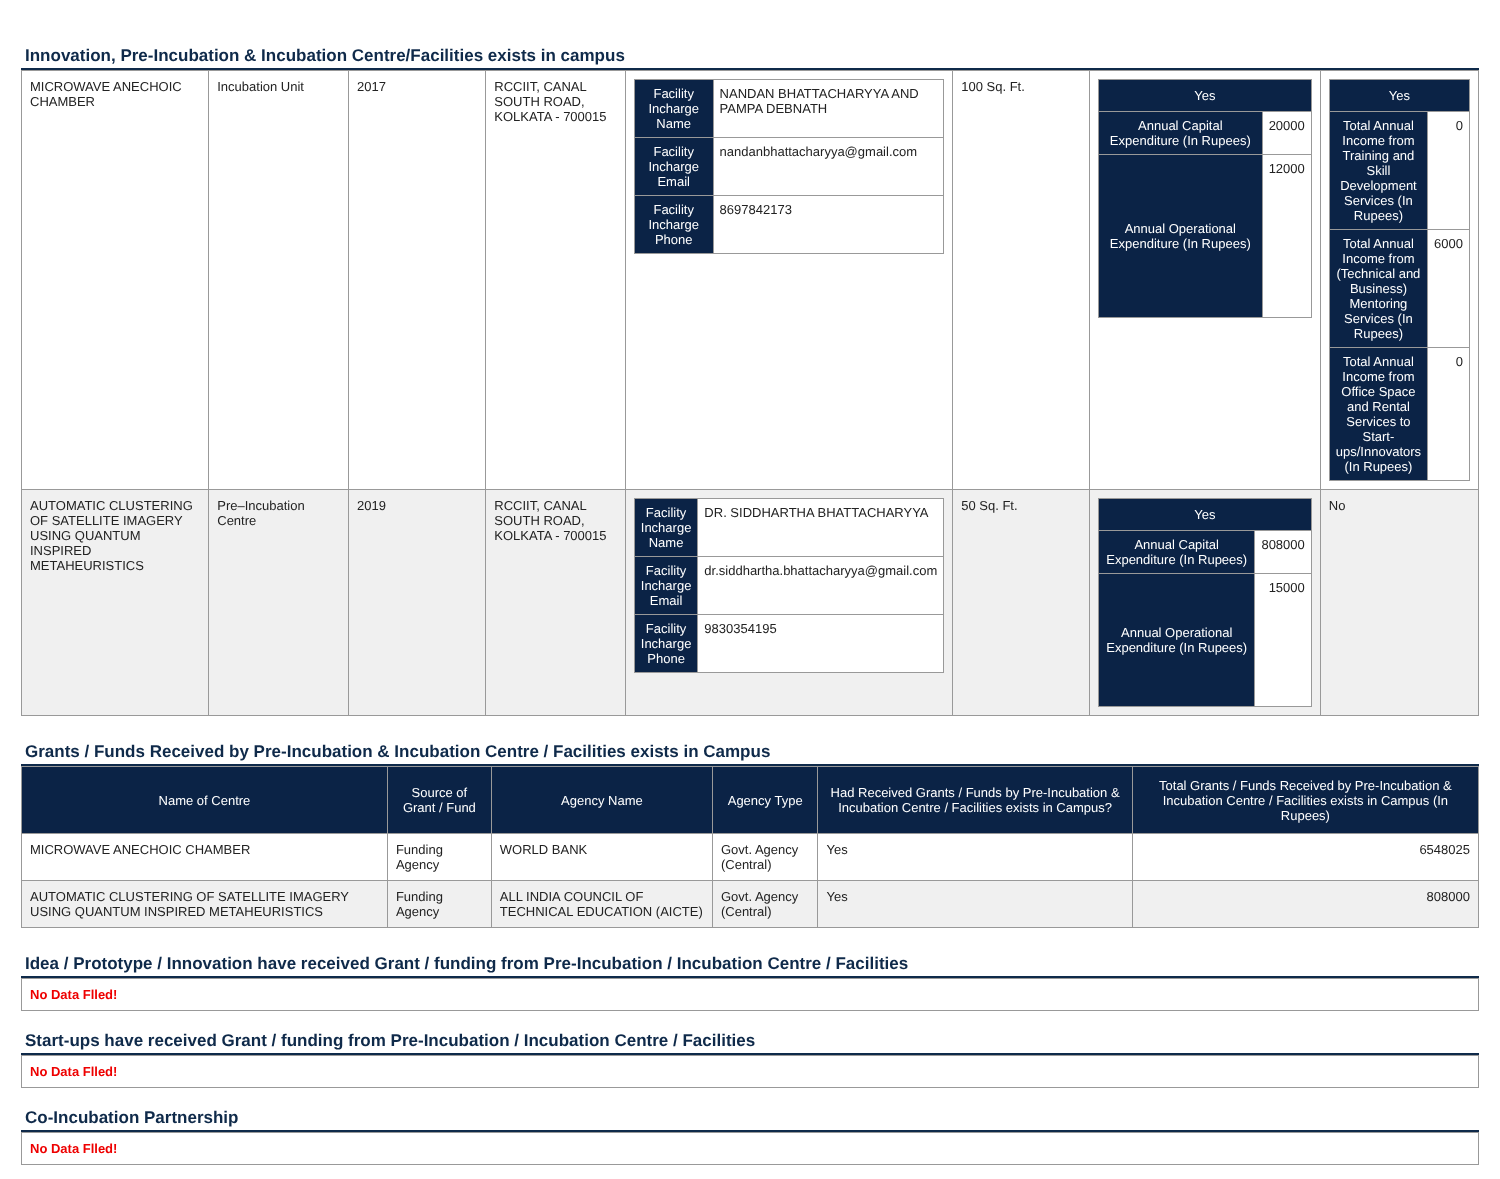Innovation, Pre-Incubation & Incubation Centre/Facilities exists in campus
| MICROWAVE ANECHOIC CHAMBER | Incubation Unit | 2017 | RCCIIT, CANAL SOUTH ROAD, KOLKATA - 700015 | / Facility Incharge Name / NANDAN BHATTACHARYYA AND PAMPA DEBNATH / / Facility Incharge Email / nandanbhattacharyya@gmail.com / / Facility Incharge Phone / 8697842173 / | 100 Sq. Ft. | / Yes / / / --- / --- / / Annual Capital Expenditure (In Rupees) / 20000 / / Annual Operational Expenditure (In Rupees) / 12000 / | / Yes / / / --- / --- / / Total Annual Income from Training and Skill Development Services (In Rupees) / 0 / / Total Annual Income from (Technical and Business) Mentoring Services (In Rupees) / 6000 / / Total Annual Income from Office Space and Rental Services to Start-ups/Innovators (In Rupees) / 0 / |
| AUTOMATIC CLUSTERING OF SATELLITE IMAGERY USING QUANTUM INSPIRED METAHEURISTICS | Pre–Incubation Centre | 2019 | RCCIIT, CANAL SOUTH ROAD, KOLKATA - 700015 | / Facility Incharge Name / DR. SIDDHARTHA BHATTACHARYYA / / Facility Incharge Email / dr.siddhartha.bhattacharyya@gmail.com / / Facility Incharge Phone / 9830354195 / | 50 Sq. Ft. | / Yes / / / --- / --- / / Annual Capital Expenditure (In Rupees) / 808000 / / Annual Operational Expenditure (In Rupees) / 15000 / | No |
Grants / Funds Received by Pre-Incubation & Incubation Centre / Facilities exists in Campus
| Name of Centre | Source of Grant / Fund | Agency Name | Agency Type | Had Received Grants / Funds by Pre-Incubation & Incubation Centre / Facilities exists in Campus? | Total Grants / Funds Received by Pre-Incubation & Incubation Centre / Facilities exists in Campus (In Rupees) |
| --- | --- | --- | --- | --- | --- |
| MICROWAVE ANECHOIC CHAMBER | Funding Agency | WORLD BANK | Govt. Agency (Central) | Yes | 6548025 |
| AUTOMATIC CLUSTERING OF SATELLITE IMAGERY USING QUANTUM INSPIRED METAHEURISTICS | Funding Agency | ALL INDIA COUNCIL OF TECHNICAL EDUCATION (AICTE) | Govt. Agency (Central) | Yes | 808000 |
Idea / Prototype / Innovation have received Grant / funding from Pre-Incubation / Incubation Centre / Facilities
No Data Flled!
Start-ups have received Grant / funding from Pre-Incubation / Incubation Centre / Facilities
No Data Flled!
Co-Incubation Partnership
No Data Flled!